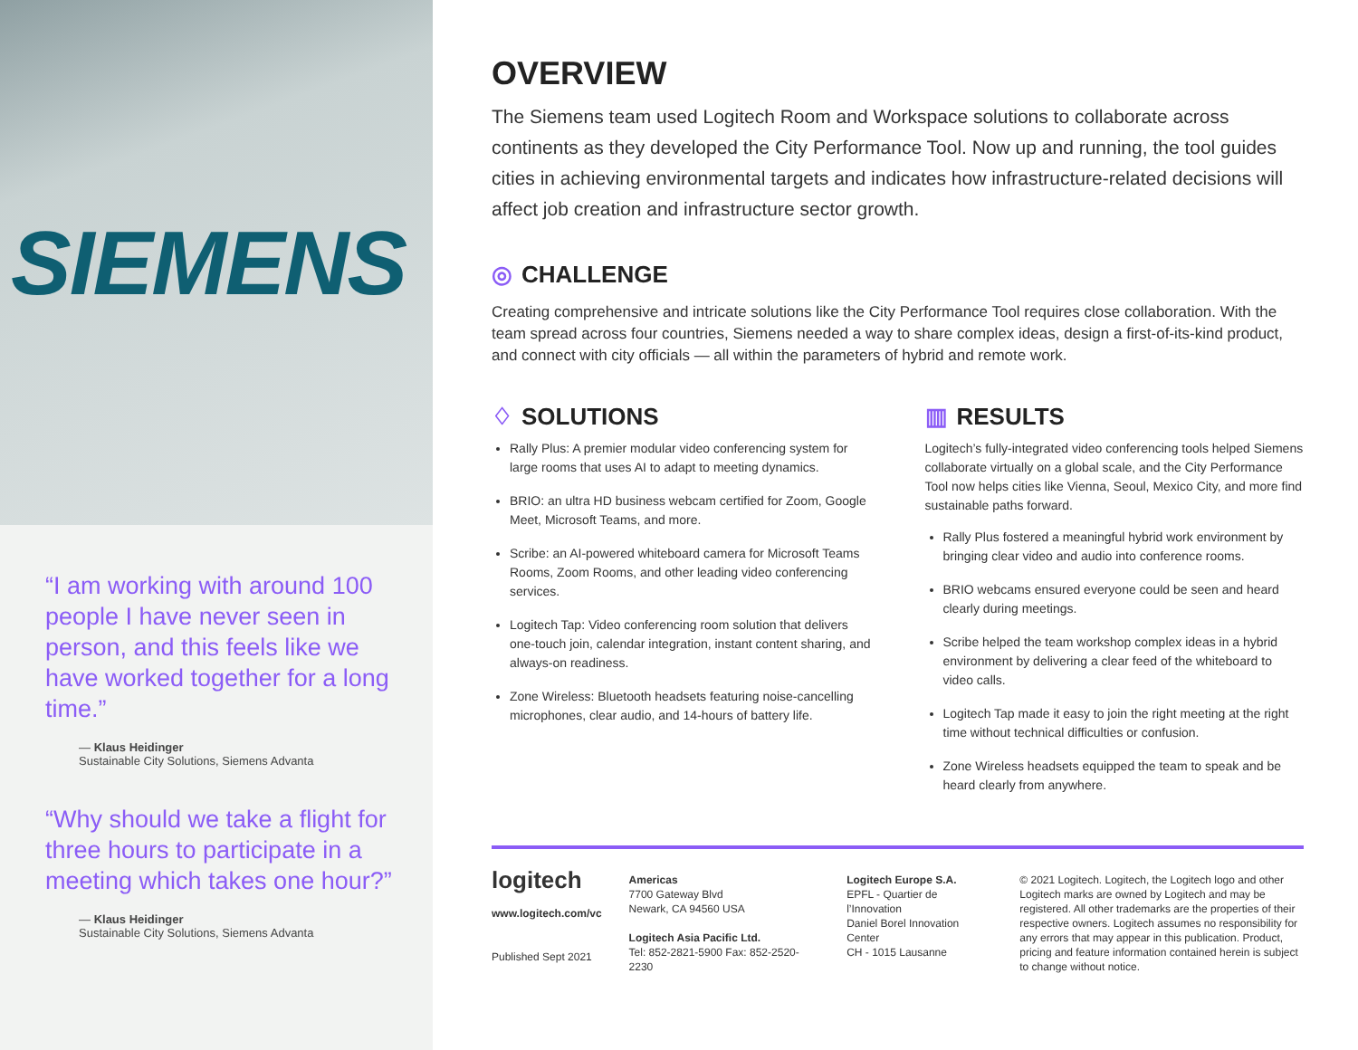SIEMENS
“I am working with around 100 people I have never seen in person, and this feels like we have worked together for a long time.”
— Klaus Heidinger
Sustainable City Solutions, Siemens Advanta
“Why should we take a flight for three hours to participate in a meeting which takes one hour?”
— Klaus Heidinger
Sustainable City Solutions, Siemens Advanta
OVERVIEW
The Siemens team used Logitech Room and Workspace solutions to collaborate across continents as they developed the City Performance Tool. Now up and running, the tool guides cities in achieving environmental targets and indicates how infrastructure-related decisions will affect job creation and infrastructure sector growth.
◎ CHALLENGE
Creating comprehensive and intricate solutions like the City Performance Tool requires close collaboration. With the team spread across four countries, Siemens needed a way to share complex ideas, design a first-of-its-kind product, and connect with city officials — all within the parameters of hybrid and remote work.
♢ SOLUTIONS
Rally Plus: A premier modular video conferencing system for large rooms that uses AI to adapt to meeting dynamics.
BRIO: an ultra HD business webcam certified for Zoom, Google Meet, Microsoft Teams, and more.
Scribe: an AI-powered whiteboard camera for Microsoft Teams Rooms, Zoom Rooms, and other leading video conferencing services.
Logitech Tap: Video conferencing room solution that delivers one-touch join, calendar integration, instant content sharing, and always-on readiness.
Zone Wireless: Bluetooth headsets featuring noise-cancelling microphones, clear audio, and 14-hours of battery life.
▥ RESULTS
Logitech’s fully-integrated video conferencing tools helped Siemens collaborate virtually on a global scale, and the City Performance Tool now helps cities like Vienna, Seoul, Mexico City, and more find sustainable paths forward.
Rally Plus fostered a meaningful hybrid work environment by bringing clear video and audio into conference rooms.
BRIO webcams ensured everyone could be seen and heard clearly during meetings.
Scribe helped the team workshop complex ideas in a hybrid environment by delivering a clear feed of the whiteboard to video calls.
Logitech Tap made it easy to join the right meeting at the right time without technical difficulties or confusion.
Zone Wireless headsets equipped the team to speak and be heard clearly from anywhere.
logitech
www.logitech.com/vc
Published Sept 2021
Americas
7700 Gateway Blvd
Newark, CA 94560 USA
Logitech Asia Pacific Ltd.
Tel: 852-2821-5900 Fax: 852-2520-2230
Logitech Europe S.A.
EPFL - Quartier de l’Innovation
Daniel Borel Innovation Center
CH - 1015 Lausanne
© 2021 Logitech. Logitech, the Logitech logo and other Logitech marks are owned by Logitech and may be registered. All other trademarks are the properties of their respective owners. Logitech assumes no responsibility for any errors that may appear in this publication. Product, pricing and feature information contained herein is subject to change without notice.